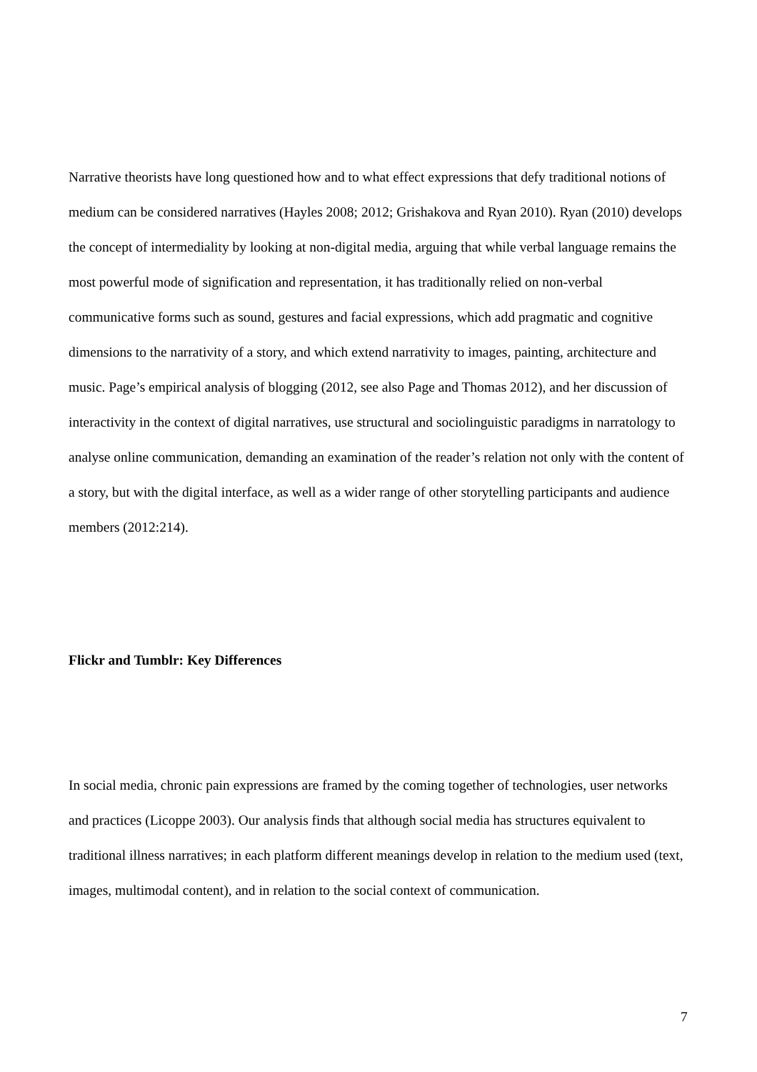Narrative theorists have long questioned how and to what effect expressions that defy traditional notions of medium can be considered narratives (Hayles 2008; 2012; Grishakova and Ryan 2010). Ryan (2010) develops the concept of intermediality by looking at non-digital media, arguing that while verbal language remains the most powerful mode of signification and representation, it has traditionally relied on non-verbal communicative forms such as sound, gestures and facial expressions, which add pragmatic and cognitive dimensions to the narrativity of a story, and which extend narrativity to images, painting, architecture and music. Page’s empirical analysis of blogging (2012, see also Page and Thomas 2012), and her discussion of interactivity in the context of digital narratives, use structural and sociolinguistic paradigms in narratology to analyse online communication, demanding an examination of the reader’s relation not only with the content of a story, but with the digital interface, as well as a wider range of other storytelling participants and audience members (2012:214).
Flickr and Tumblr: Key Differences
In social media, chronic pain expressions are framed by the coming together of technologies, user networks and practices (Licoppe 2003). Our analysis finds that although social media has structures equivalent to traditional illness narratives; in each platform different meanings develop in relation to the medium used (text, images, multimodal content), and in relation to the social context of communication.
7